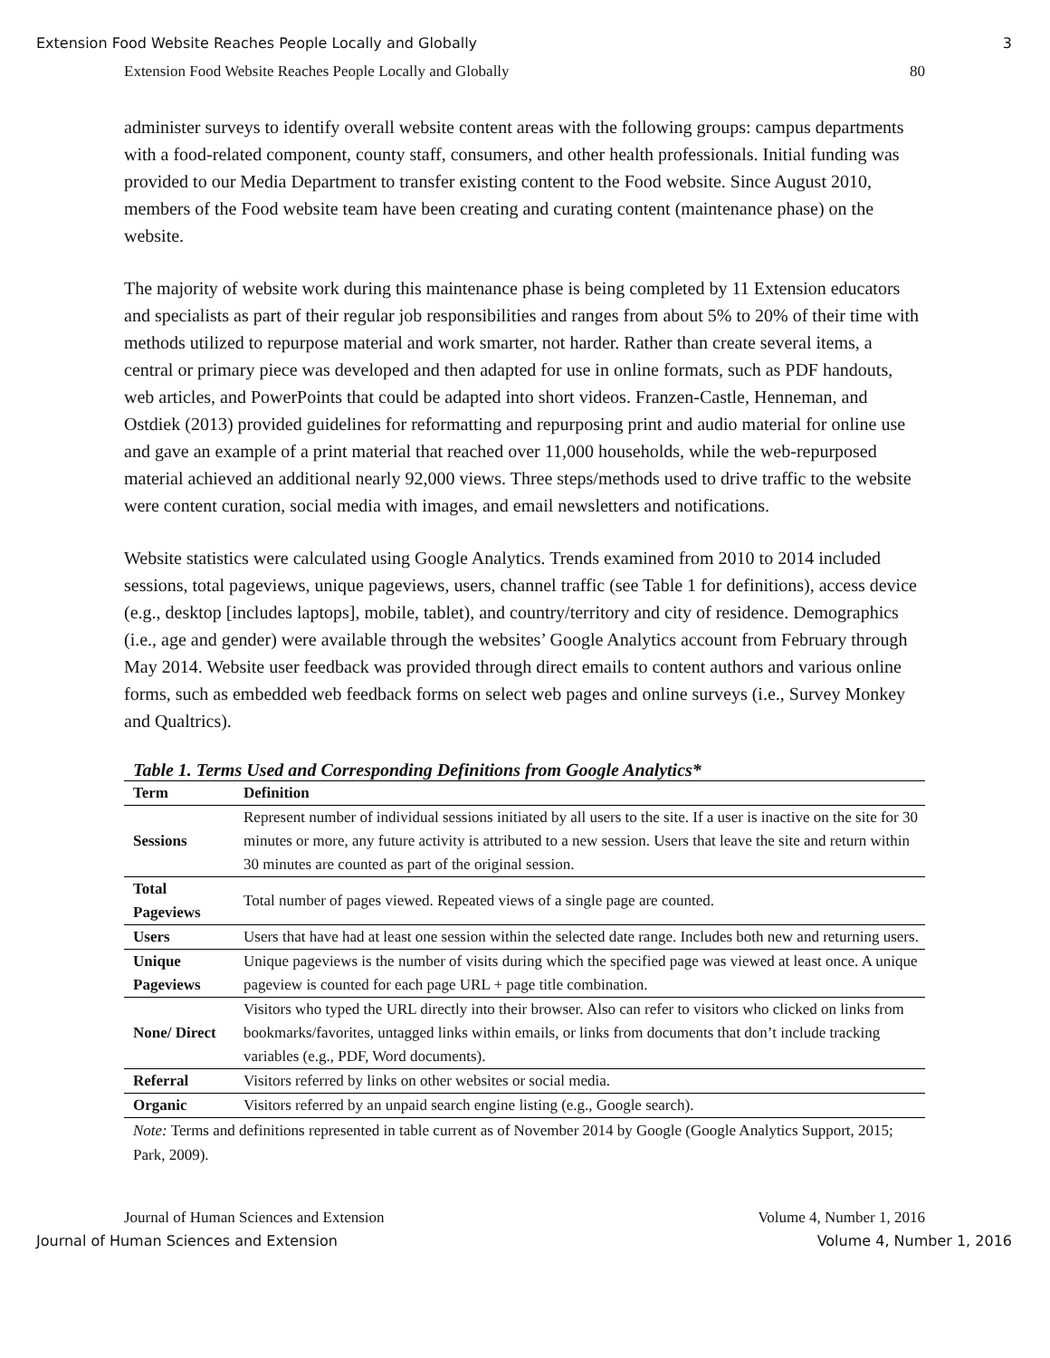Extension Food Website Reaches People Locally and Globally 3
Extension Food Website Reaches People Locally and Globally 80
administer surveys to identify overall website content areas with the following groups: campus departments with a food-related component, county staff, consumers, and other health professionals. Initial funding was provided to our Media Department to transfer existing content to the Food website. Since August 2010, members of the Food website team have been creating and curating content (maintenance phase) on the website.
The majority of website work during this maintenance phase is being completed by 11 Extension educators and specialists as part of their regular job responsibilities and ranges from about 5% to 20% of their time with methods utilized to repurpose material and work smarter, not harder. Rather than create several items, a central or primary piece was developed and then adapted for use in online formats, such as PDF handouts, web articles, and PowerPoints that could be adapted into short videos. Franzen-Castle, Henneman, and Ostdiek (2013) provided guidelines for reformatting and repurposing print and audio material for online use and gave an example of a print material that reached over 11,000 households, while the web-repurposed material achieved an additional nearly 92,000 views. Three steps/methods used to drive traffic to the website were content curation, social media with images, and email newsletters and notifications.
Website statistics were calculated using Google Analytics. Trends examined from 2010 to 2014 included sessions, total pageviews, unique pageviews, users, channel traffic (see Table 1 for definitions), access device (e.g., desktop [includes laptops], mobile, tablet), and country/territory and city of residence. Demographics (i.e., age and gender) were available through the websites’ Google Analytics account from February through May 2014. Website user feedback was provided through direct emails to content authors and various online forms, such as embedded web feedback forms on select web pages and online surveys (i.e., Survey Monkey and Qualtrics).
Table 1. Terms Used and Corresponding Definitions from Google Analytics*
| Term | Definition |
| --- | --- |
| Sessions | Represent number of individual sessions initiated by all users to the site. If a user is inactive on the site for 30 minutes or more, any future activity is attributed to a new session. Users that leave the site and return within 30 minutes are counted as part of the original session. |
| Total Pageviews | Total number of pages viewed. Repeated views of a single page are counted. |
| Users | Users that have had at least one session within the selected date range. Includes both new and returning users. |
| Unique Pageviews | Unique pageviews is the number of visits during which the specified page was viewed at least once. A unique pageview is counted for each page URL + page title combination. |
| None/ Direct | Visitors who typed the URL directly into their browser. Also can refer to visitors who clicked on links from bookmarks/favorites, untagged links within emails, or links from documents that don’t include tracking variables (e.g., PDF, Word documents). |
| Referral | Visitors referred by links on other websites or social media. |
| Organic | Visitors referred by an unpaid search engine listing (e.g., Google search). |
Note: Terms and definitions represented in table current as of November 2014 by Google (Google Analytics Support, 2015; Park, 2009).
Journal of Human Sciences and Extension Volume 4, Number 1, 2016
Journal of Human Sciences and Extension Volume 4, Number 1, 2016